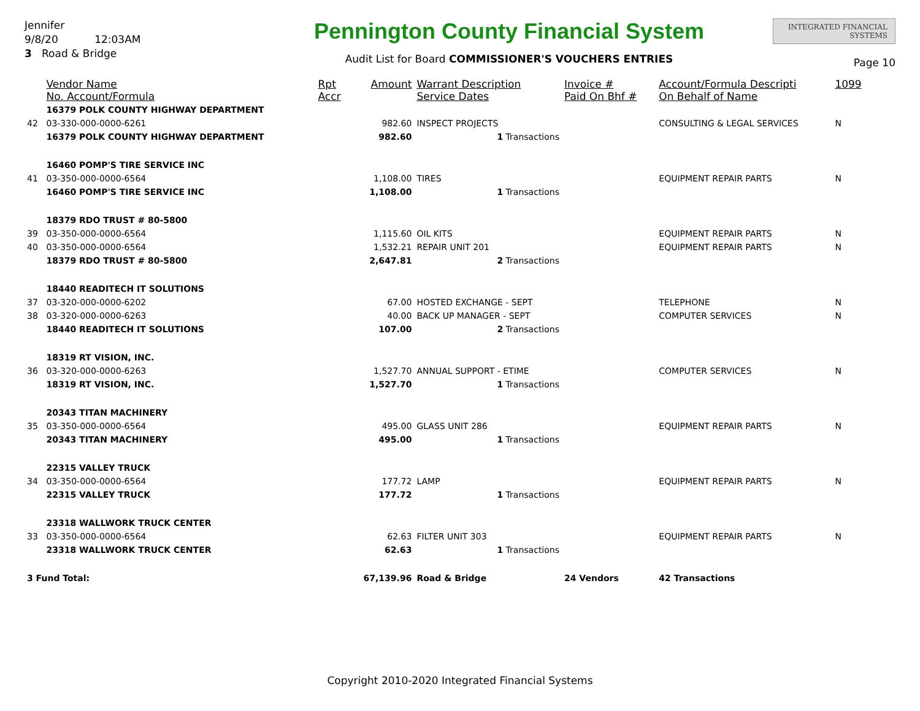Jennifer
9/8/20 12:03AM
3 Road & Bridge
Pennington County Financial System
Audit List for Board COMMISSIONER'S VOUCHERS ENTRIES
INTEGRATED FINANCIAL SYSTEMS
Page 10
| | Vendor Name No. Account/Formula | Rpt Accr | Amount | Warrant Description Service Dates | Invoice # Paid On Bhf # | Account/Formula Descripti On Behalf of Name | 1099 |
| --- | --- | --- | --- | --- | --- | --- | --- |
| | 16379 POLK COUNTY HIGHWAY DEPARTMENT | | | | | | |
| 42 | 03-330-000-0000-6261 | | 982.60 | INSPECT PROJECTS | | CONSULTING & LEGAL SERVICES | N |
| | 16379 POLK COUNTY HIGHWAY DEPARTMENT | | 982.60 | 1 Transactions | | | |
| | 16460 POMP'S TIRE SERVICE INC | | | | | | |
| 41 | 03-350-000-0000-6564 | | 1,108.00 | TIRES | | EQUIPMENT REPAIR PARTS | N |
| | 16460 POMP'S TIRE SERVICE INC | | 1,108.00 | 1 Transactions | | | |
| | 18379 RDO TRUST # 80-5800 | | | | | | |
| 39 | 03-350-000-0000-6564 | | 1,115.60 | OIL KITS | | EQUIPMENT REPAIR PARTS | N |
| 40 | 03-350-000-0000-6564 | | 1,532.21 | REPAIR UNIT 201 | | EQUIPMENT REPAIR PARTS | N |
| | 18379 RDO TRUST # 80-5800 | | 2,647.81 | 2 Transactions | | | |
| | 18440 READITECH IT SOLUTIONS | | | | | | |
| 37 | 03-320-000-0000-6202 | | 67.00 | HOSTED EXCHANGE - SEPT | | TELEPHONE | N |
| 38 | 03-320-000-0000-6263 | | 40.00 | BACK UP MANAGER - SEPT | | COMPUTER SERVICES | N |
| | 18440 READITECH IT SOLUTIONS | | 107.00 | 2 Transactions | | | |
| | 18319 RT VISION, INC. | | | | | | |
| 36 | 03-320-000-0000-6263 | | 1,527.70 | ANNUAL SUPPORT - ETIME | | COMPUTER SERVICES | N |
| | 18319 RT VISION, INC. | | 1,527.70 | 1 Transactions | | | |
| | 20343 TITAN MACHINERY | | | | | | |
| 35 | 03-350-000-0000-6564 | | 495.00 | GLASS UNIT 286 | | EQUIPMENT REPAIR PARTS | N |
| | 20343 TITAN MACHINERY | | 495.00 | 1 Transactions | | | |
| | 22315 VALLEY TRUCK | | | | | | |
| 34 | 03-350-000-0000-6564 | | 177.72 | LAMP | | EQUIPMENT REPAIR PARTS | N |
| | 22315 VALLEY TRUCK | | 177.72 | 1 Transactions | | | |
| | 23318 WALLWORK TRUCK CENTER | | | | | | |
| 33 | 03-350-000-0000-6564 | | 62.63 | FILTER UNIT 303 | | EQUIPMENT REPAIR PARTS | N |
| | 23318 WALLWORK TRUCK CENTER | | 62.63 | 1 Transactions | | | |
| 3 Fund Total: | | | 67,139.96 | Road & Bridge | 24 Vendors | 42 Transactions | |
Copyright 2010-2020 Integrated Financial Systems